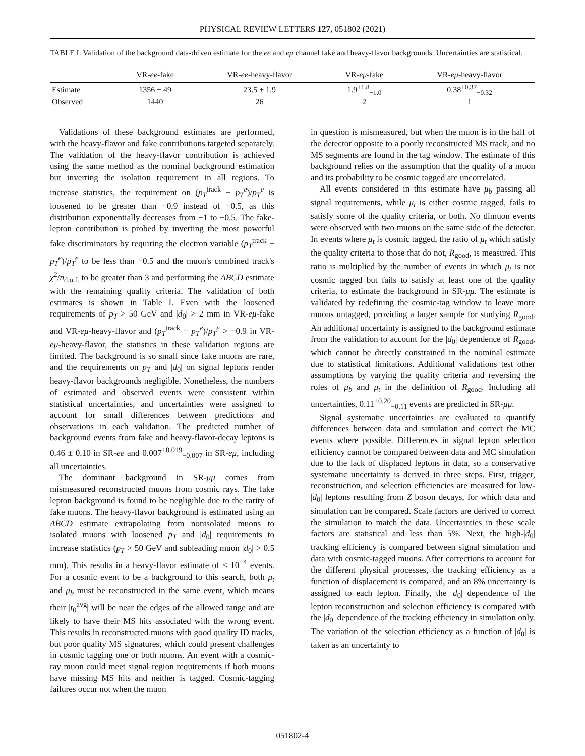PHYSICAL REVIEW LETTERS 127, 051802 (2021)
TABLE I. Validation of the background data-driven estimate for the ee and eμ channel fake and heavy-flavor backgrounds. Uncertainties are statistical.
| | VR- ee -fake | VR- ee -heavy-flavor | VR- eμ -fake | VR- eμ -heavy-flavor |
| --- | --- | --- | --- | --- |
| Estimate | 1356 ± 49 | 23.5 ± 1.9 | 1.9<sup>+1.8</sup><sub>−1.0</sub> | 0.38<sup>+0.37</sup><sub>−0.32</sub> |
| Observed | 1440 | 26 | 2 | 1 |
Validations of these background estimates are performed, with the heavy-flavor and fake contributions targeted separately. The validation of the heavy-flavor contribution is achieved using the same method as the nominal background estimation but inverting the isolation requirement in all regions. To increase statistics, the requirement on (p<sub>T</sub><sup>track</sup> − p<sub>T</sub><sup>e</sup>)/p<sub>T</sub><sup>e</sup> is loosened to be greater than −0.9 instead of −0.5, as this distribution exponentially decreases from −1 to −0.5. The fake-lepton contribution is probed by inverting the most powerful fake discriminators by requiring the electron variable (p<sub>T</sub><sup>track</sup> − p<sub>T</sub><sup>e</sup>)/p<sub>T</sub><sup>e</sup> to be less than −0.5 and the muon's combined track's χ<sup>2</sup>/n<sub>d.o.f.</sub> to be greater than 3 and performing the ABCD estimate with the remaining quality criteria. The validation of both estimates is shown in Table I. Even with the loosened requirements of p<sub>T</sub> > 50 GeV and |d<sub>0</sub>| > 2 mm in VR-eμ-fake and VR-eμ-heavy-flavor and (p<sub>T</sub><sup>track</sup> − p<sub>T</sub><sup>e</sup>)/p<sub>T</sub><sup>e</sup> > −0.9 in VR-eμ-heavy-flavor, the statistics in these validation regions are limited. The background is so small since fake muons are rare, and the requirements on p<sub>T</sub> and |d<sub>0</sub>| on signal leptons render heavy-flavor backgrounds negligible. Nonetheless, the numbers of estimated and observed events were consistent within statistical uncertainties, and uncertainties were assigned to account for small differences between predictions and observations in each validation. The predicted number of background events from fake and heavy-flavor-decay leptons is 0.46 ± 0.10 in SR-ee and 0.007<sup>+0.019</sup><sub>−0.007</sub> in SR-eμ, including all uncertainties.
The dominant background in SR-μμ comes from mismeasured reconstructed muons from cosmic rays. The fake lepton background is found to be negligible due to the rarity of fake muons. The heavy-flavor background is estimated using an ABCD estimate extrapolating from nonisolated muons to isolated muons with loosened p<sub>T</sub> and |d<sub>0</sub>| requirements to increase statistics (p<sub>T</sub> > 50 GeV and subleading muon |d<sub>0</sub>| > 0.5 mm). This results in a heavy-flavor estimate of < 10<sup>−4</sup> events. For a cosmic event to be a background to this search, both μ<sub>t</sub> and μ<sub>b</sub> must be reconstructed in the same event, which means their |t<sub>0</sub><sup>avg</sup>| will be near the edges of the allowed range and are likely to have their MS hits associated with the wrong event. This results in reconstructed muons with good quality ID tracks, but poor quality MS signatures, which could present challenges in cosmic tagging one or both muons. An event with a cosmic-ray muon could meet signal region requirements if both muons have missing MS hits and neither is tagged. Cosmic-tagging failures occur not when the muon
in question is mismeasured, but when the muon is in the half of the detector opposite to a poorly reconstructed MS track, and no MS segments are found in the tag window. The estimate of this background relies on the assumption that the quality of a muon and its probability to be cosmic tagged are uncorrelated.
All events considered in this estimate have μ<sub>b</sub> passing all signal requirements, while μ<sub>t</sub> is either cosmic tagged, fails to satisfy some of the quality criteria, or both. No dimuon events were observed with two muons on the same side of the detector. In events where μ<sub>t</sub> is cosmic tagged, the ratio of μ<sub>t</sub> which satisfy the quality criteria to those that do not, R<sub>good</sub>, is measured. This ratio is multiplied by the number of events in which μ<sub>t</sub> is not cosmic tagged but fails to satisfy at least one of the quality criteria, to estimate the background in SR-μμ. The estimate is validated by redefining the cosmic-tag window to leave more muons untagged, providing a larger sample for studying R<sub>good</sub>. An additional uncertainty is assigned to the background estimate from the validation to account for the |d<sub>0</sub>| dependence of R<sub>good</sub>, which cannot be directly constrained in the nominal estimate due to statistical limitations. Additional validations test other assumptions by varying the quality criteria and reversing the roles of μ<sub>b</sub> and μ<sub>t</sub> in the definition of R<sub>good</sub>. Including all uncertainties, 0.11<sup>+0.20</sup><sub>−0.11</sub> events are predicted in SR-μμ.
Signal systematic uncertainties are evaluated to quantify differences between data and simulation and correct the MC events where possible. Differences in signal lepton selection efficiency cannot be compared between data and MC simulation due to the lack of displaced leptons in data, so a conservative systematic uncertainty is derived in three steps. First, trigger, reconstruction, and selection efficiencies are measured for low-|d<sub>0</sub>| leptons resulting from Z boson decays, for which data and simulation can be compared. Scale factors are derived to correct the simulation to match the data. Uncertainties in these scale factors are statistical and less than 5%. Next, the high-|d<sub>0</sub>| tracking efficiency is compared between signal simulation and data with cosmic-tagged muons. After corrections to account for the different physical processes, the tracking efficiency as a function of displacement is compared, and an 8% uncertainty is assigned to each lepton. Finally, the |d<sub>0</sub>| dependence of the lepton reconstruction and selection efficiency is compared with the |d<sub>0</sub>| dependence of the tracking efficiency in simulation only. The variation of the selection efficiency as a function of |d<sub>0</sub>| is taken as an uncertainty to
051802-4